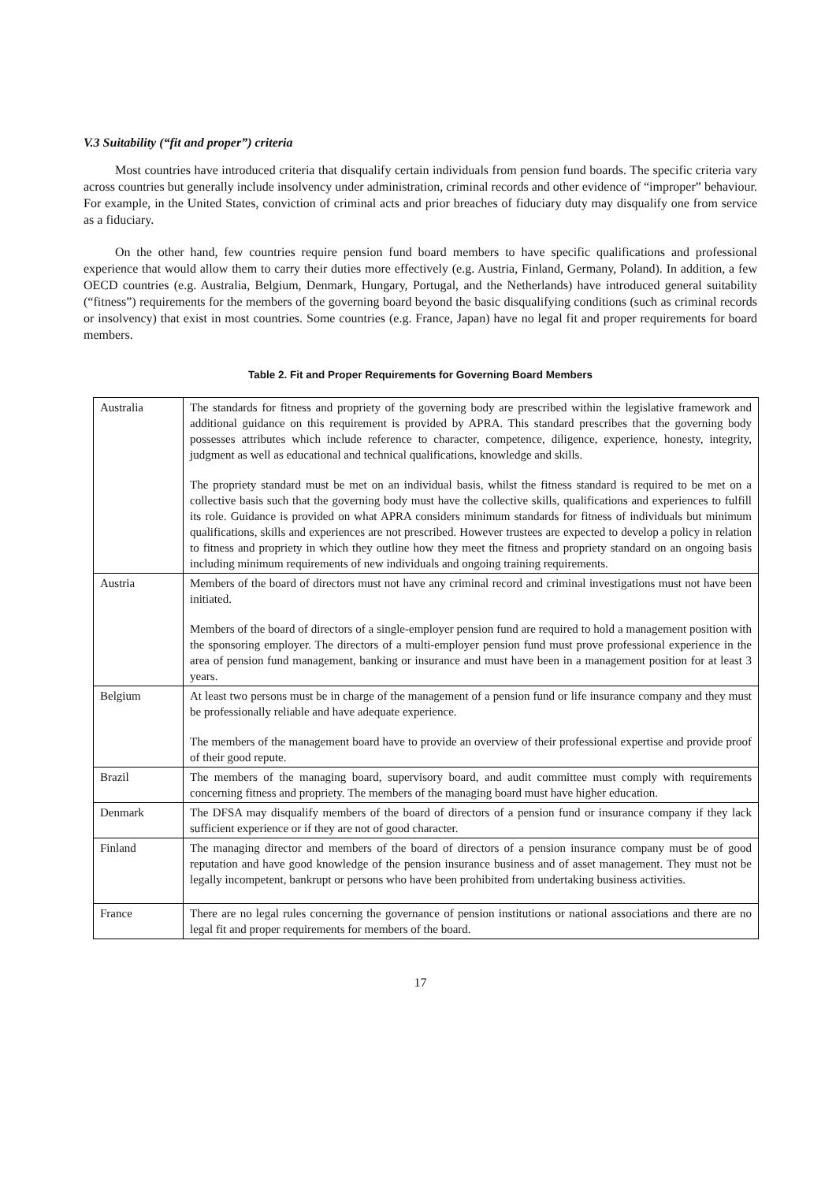V.3 Suitability (“fit and proper”) criteria
Most countries have introduced criteria that disqualify certain individuals from pension fund boards. The specific criteria vary across countries but generally include insolvency under administration, criminal records and other evidence of “improper” behaviour. For example, in the United States, conviction of criminal acts and prior breaches of fiduciary duty may disqualify one from service as a fiduciary.
On the other hand, few countries require pension fund board members to have specific qualifications and professional experience that would allow them to carry their duties more effectively (e.g. Austria, Finland, Germany, Poland). In addition, a few OECD countries (e.g. Australia, Belgium, Denmark, Hungary, Portugal, and the Netherlands) have introduced general suitability (“fitness”) requirements for the members of the governing board beyond the basic disqualifying conditions (such as criminal records or insolvency) that exist in most countries. Some countries (e.g. France, Japan) have no legal fit and proper requirements for board members.
Table 2. Fit and Proper Requirements for Governing Board Members
| Australia | The standards for fitness and propriety of the governing body are prescribed within the legislative framework and additional guidance on this requirement is provided by APRA. This standard prescribes that the governing body possesses attributes which include reference to character, competence, diligence, experience, honesty, integrity, judgment as well as educational and technical qualifications, knowledge and skills. The propriety standard must be met on an individual basis, whilst the fitness standard is required to be met on a collective basis such that the governing body must have the collective skills, qualifications and experiences to fulfill its role. Guidance is provided on what APRA considers minimum standards for fitness of individuals but minimum qualifications, skills and experiences are not prescribed. However trustees are expected to develop a policy in relation to fitness and propriety in which they outline how they meet the fitness and propriety standard on an ongoing basis including minimum requirements of new individuals and ongoing training requirements. |
| Austria | Members of the board of directors must not have any criminal record and criminal investigations must not have been initiated. Members of the board of directors of a single-employer pension fund are required to hold a management position with the sponsoring employer. The directors of a multi-employer pension fund must prove professional experience in the area of pension fund management, banking or insurance and must have been in a management position for at least 3 years. |
| Belgium | At least two persons must be in charge of the management of a pension fund or life insurance company and they must be professionally reliable and have adequate experience. The members of the management board have to provide an overview of their professional expertise and provide proof of their good repute. |
| Brazil | The members of the managing board, supervisory board, and audit committee must comply with requirements concerning fitness and propriety. The members of the managing board must have higher education. |
| Denmark | The DFSA may disqualify members of the board of directors of a pension fund or insurance company if they lack sufficient experience or if they are not of good character. |
| Finland | The managing director and members of the board of directors of a pension insurance company must be of good reputation and have good knowledge of the pension insurance business and of asset management. They must not be legally incompetent, bankrupt or persons who have been prohibited from undertaking business activities. |
| France | There are no legal rules concerning the governance of pension institutions or national associations and there are no legal fit and proper requirements for members of the board. |
17